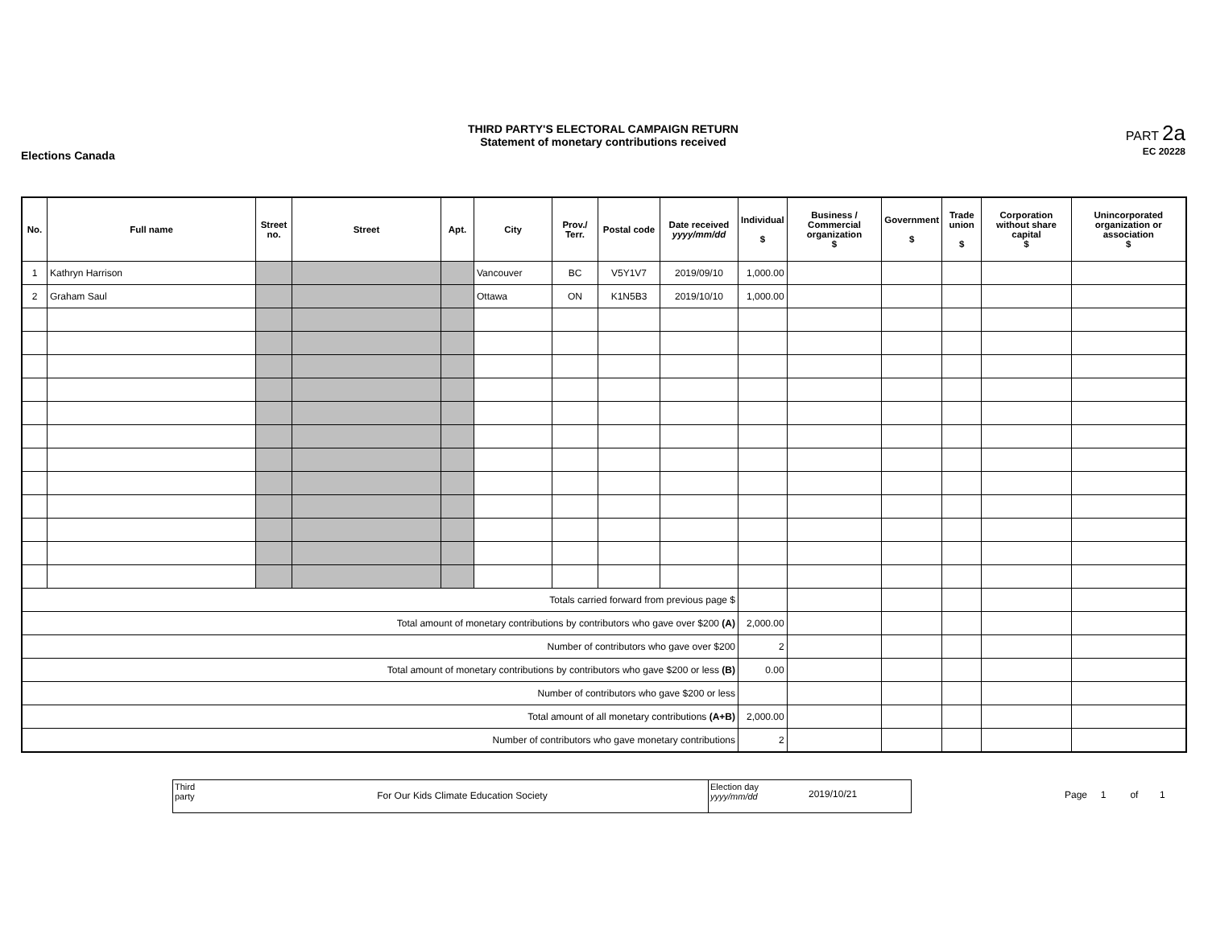Elections Canada
THIRD PARTY'S ELECTORAL CAMPAIGN RETURN
Statement of monetary contributions received
PART 2a
EC 20228
| No. | Full name | Street no. | Street | Apt. | City | Prov./ Terr. | Postal code | Date received yyyy/mm/dd | Individual $ | Business / Commercial organization $ | Government $ | Trade union $ | Corporation without share capital $ | Unincorporated organization or association $ |
| --- | --- | --- | --- | --- | --- | --- | --- | --- | --- | --- | --- | --- | --- | --- |
| 1 | Kathryn Harrison | | | | Vancouver | BC | V5Y1V7 | 2019/09/10 | 1,000.00 | | | | | |
| 2 | Graham Saul | | | | Ottawa | ON | K1N5B3 | 2019/10/10 | 1,000.00 | | | | | |
| Totals carried forward from previous page $ | | | | | | | | | | | | | | |
| Total amount of monetary contributions by contributors who gave over $200 (A) | | | | | | | | | 2,000.00 | | | | | |
| Number of contributors who gave over $200 | | | | | | | | | 2 | | | | | |
| Total amount of monetary contributions by contributors who gave $200 or less (B) | | | | | | | | | 0.00 | | | | | |
| Number of contributors who gave $200 or less | | | | | | | | | | | | | | |
| Total amount of all monetary contributions (A+B) | | | | | | | | | 2,000.00 | | | | | |
| Number of contributors who gave monetary contributions | | | | | | | | | 2 | | | | | |
Third party
For Our Kids Climate Education Society
Election day
yyyy/mm/dd
2019/10/21
Page 1 of 1